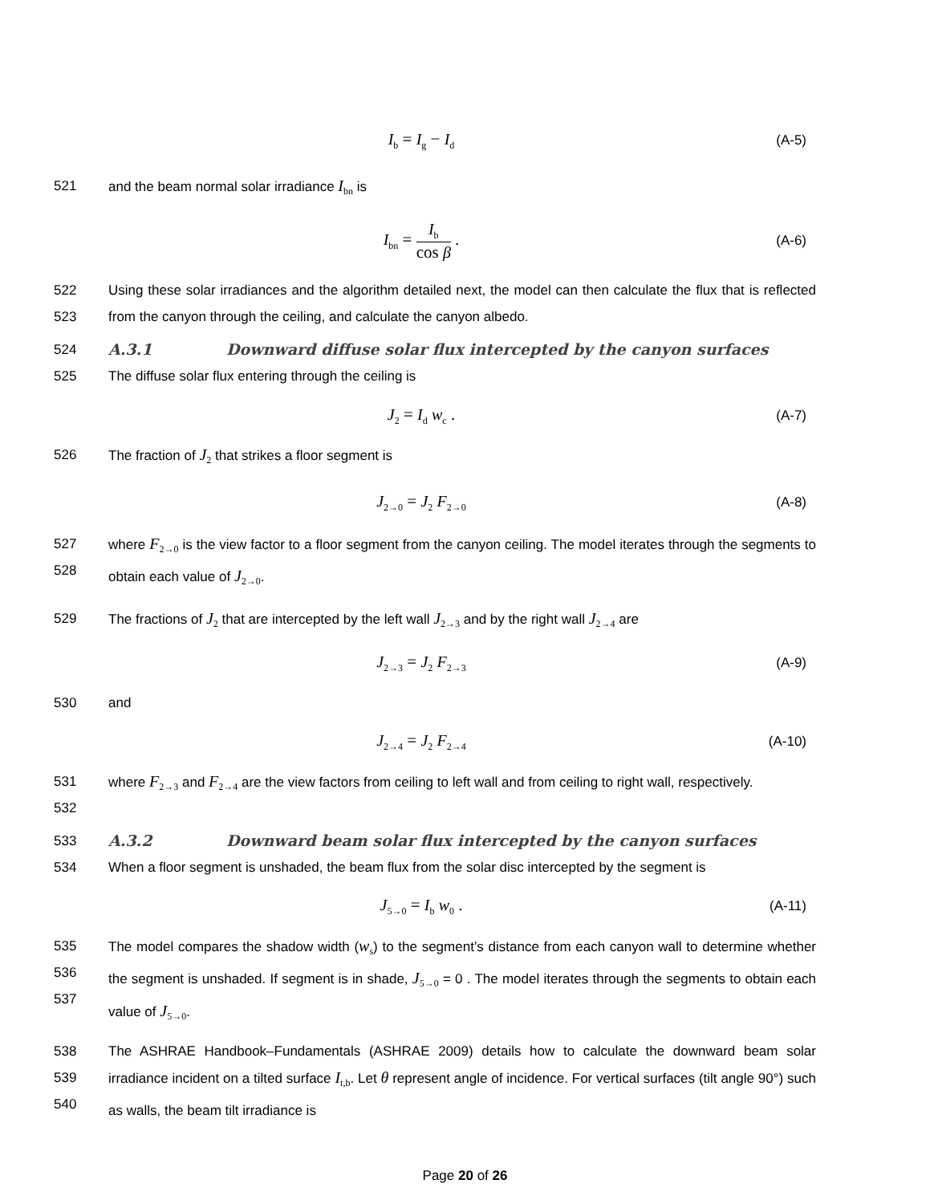I<sub>b</sub> = I<sub>g</sub> − I<sub>d</sub>
(A-5)
521 and the beam normal solar irradiance I<sub>bn</sub> is
I<sub>bn</sub> = I<sub>b</sub> cos β .
(A-6)
522
523
Using these solar irradiances and the algorithm detailed next, the model can then calculate the flux that is reflected from the canyon through the ceiling, and calculate the canyon albedo.
524 A.3.1 Downward diffuse solar flux intercepted by the canyon surfaces
525 The diffuse solar flux entering through the ceiling is
J<sub>2</sub> = I<sub>d</sub> w<sub>c</sub> .
(A-7)
526 The fraction of J<sub>2</sub> that strikes a floor segment is
J<sub>2→0</sub> = J<sub>2</sub> F<sub>2→0</sub>
(A-8)
527
528
where F<sub>2→0</sub> is the view factor to a floor segment from the canyon ceiling. The model iterates through the segments to obtain each value of J<sub>2→0</sub>.
529 The fractions of J<sub>2</sub> that are intercepted by the left wall J<sub>2→3</sub> and by the right wall J<sub>2→4</sub> are
J<sub>2→3</sub> = J<sub>2</sub> F<sub>2→3</sub>
(A-9)
530 and
J<sub>2→4</sub> = J<sub>2</sub> F<sub>2→4</sub>
(A-10)
531
532
where F<sub>2→3</sub> and F<sub>2→4</sub> are the view factors from ceiling to left wall and from ceiling to right wall, respectively.
533 A.3.2 Downward beam solar flux intercepted by the canyon surfaces
534 When a floor segment is unshaded, the beam flux from the solar disc intercepted by the segment is
J<sub>5→0</sub> = I<sub>b</sub> w<sub>0</sub> .
(A-11)
535
536
537
The model compares the shadow width (w<sub>s</sub>) to the segment’s distance from each canyon wall to determine whether the segment is unshaded. If segment is in shade, J<sub>5→0</sub> = 0 . The model iterates through the segments to obtain each value of J<sub>5→0</sub>.
538
539
540
The ASHRAE Handbook–Fundamentals (ASHRAE 2009) details how to calculate the downward beam solar irradiance incident on a tilted surface I<sub>t,b</sub>. Let θ represent angle of incidence. For vertical surfaces (tilt angle 90°) such as walls, the beam tilt irradiance is
Page 20 of 26